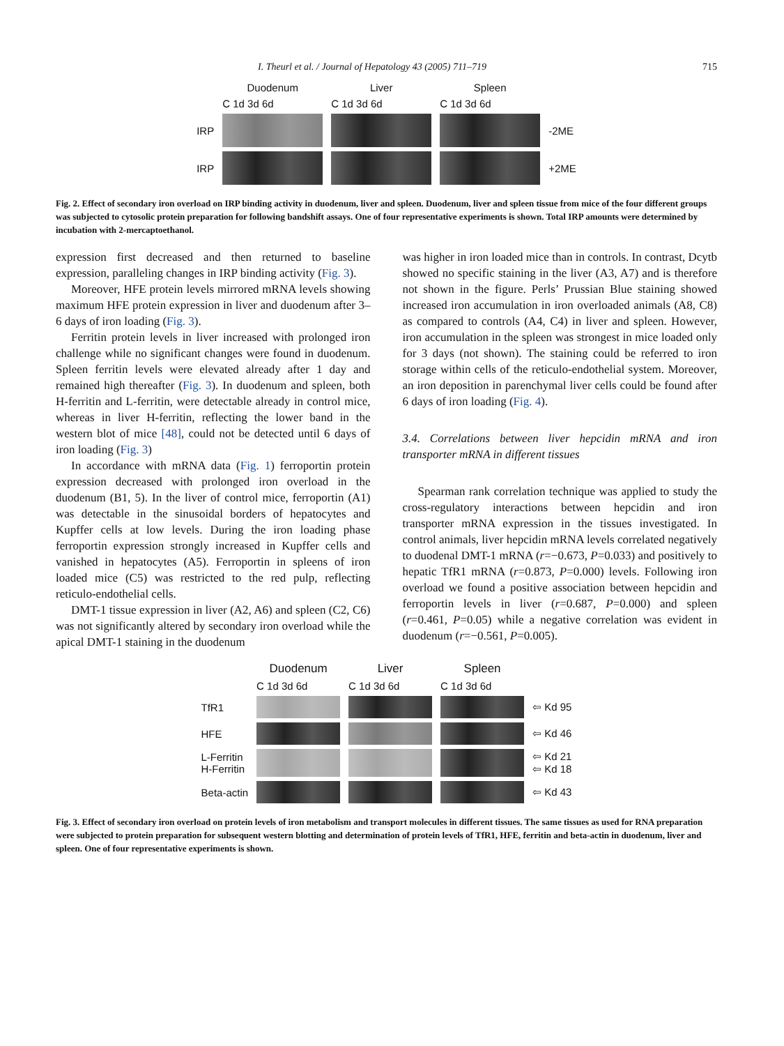I. Theurl et al. / Journal of Hepatology 43 (2005) 711–719 715
| | Duodenum | Liver | Spleen | |
| | C 1d 3d 6d | C 1d 3d 6d | C 1d 3d 6d | |
| IRP | | | | -2ME |
| IRP | | | | +2ME |
Fig. 2. Effect of secondary iron overload on IRP binding activity in duodenum, liver and spleen. Duodenum, liver and spleen tissue from mice of the four different groups was subjected to cytosolic protein preparation for following bandshift assays. One of four representative experiments is shown. Total IRP amounts were determined by incubation with 2-mercaptoethanol.
expression first decreased and then returned to baseline expression, paralleling changes in IRP binding activity (Fig. 3).
Moreover, HFE protein levels mirrored mRNA levels showing maximum HFE protein expression in liver and duodenum after 3–6 days of iron loading (Fig. 3).
Ferritin protein levels in liver increased with prolonged iron challenge while no significant changes were found in duodenum. Spleen ferritin levels were elevated already after 1 day and remained high thereafter (Fig. 3). In duodenum and spleen, both H-ferritin and L-ferritin, were detectable already in control mice, whereas in liver H-ferritin, reflecting the lower band in the western blot of mice [48], could not be detected until 6 days of iron loading (Fig. 3)
In accordance with mRNA data (Fig. 1) ferroportin protein expression decreased with prolonged iron overload in the duodenum (B1, 5). In the liver of control mice, ferroportin (A1) was detectable in the sinusoidal borders of hepatocytes and Kupffer cells at low levels. During the iron loading phase ferroportin expression strongly increased in Kupffer cells and vanished in hepatocytes (A5). Ferroportin in spleens of iron loaded mice (C5) was restricted to the red pulp, reflecting reticulo-endothelial cells.
DMT-1 tissue expression in liver (A2, A6) and spleen (C2, C6) was not significantly altered by secondary iron overload while the apical DMT-1 staining in the duodenum
was higher in iron loaded mice than in controls. In contrast, Dcytb showed no specific staining in the liver (A3, A7) and is therefore not shown in the figure. Perls’ Prussian Blue staining showed increased iron accumulation in iron overloaded animals (A8, C8) as compared to controls (A4, C4) in liver and spleen. However, iron accumulation in the spleen was strongest in mice loaded only for 3 days (not shown). The staining could be referred to iron storage within cells of the reticulo-endothelial system. Moreover, an iron deposition in parenchymal liver cells could be found after 6 days of iron loading (Fig. 4).
3.4. Correlations between liver hepcidin mRNA and iron transporter mRNA in different tissues
Spearman rank correlation technique was applied to study the cross-regulatory interactions between hepcidin and iron transporter mRNA expression in the tissues investigated. In control animals, liver hepcidin mRNA levels correlated negatively to duodenal DMT-1 mRNA (r=−0.673, P=0.033) and positively to hepatic TfR1 mRNA (r=0.873, P=0.000) levels. Following iron overload we found a positive association between hepcidin and ferroportin levels in liver (r=0.687, P=0.000) and spleen (r=0.461, P=0.05) while a negative correlation was evident in duodenum (r=−0.561, P=0.005).
| | Duodenum | Liver | Spleen | |
| | C 1d 3d 6d | C 1d 3d 6d | C 1d 3d 6d | |
| TfR1 | | | | ⇦ Kd 95 |
| HFE | | | | ⇦ Kd 46 |
| L-Ferritin H-Ferritin | | | | ⇦ Kd 21 ⇦ Kd 18 |
| Beta-actin | | | | ⇦ Kd 43 |
Fig. 3. Effect of secondary iron overload on protein levels of iron metabolism and transport molecules in different tissues. The same tissues as used for RNA preparation were subjected to protein preparation for subsequent western blotting and determination of protein levels of TfR1, HFE, ferritin and beta-actin in duodenum, liver and spleen. One of four representative experiments is shown.